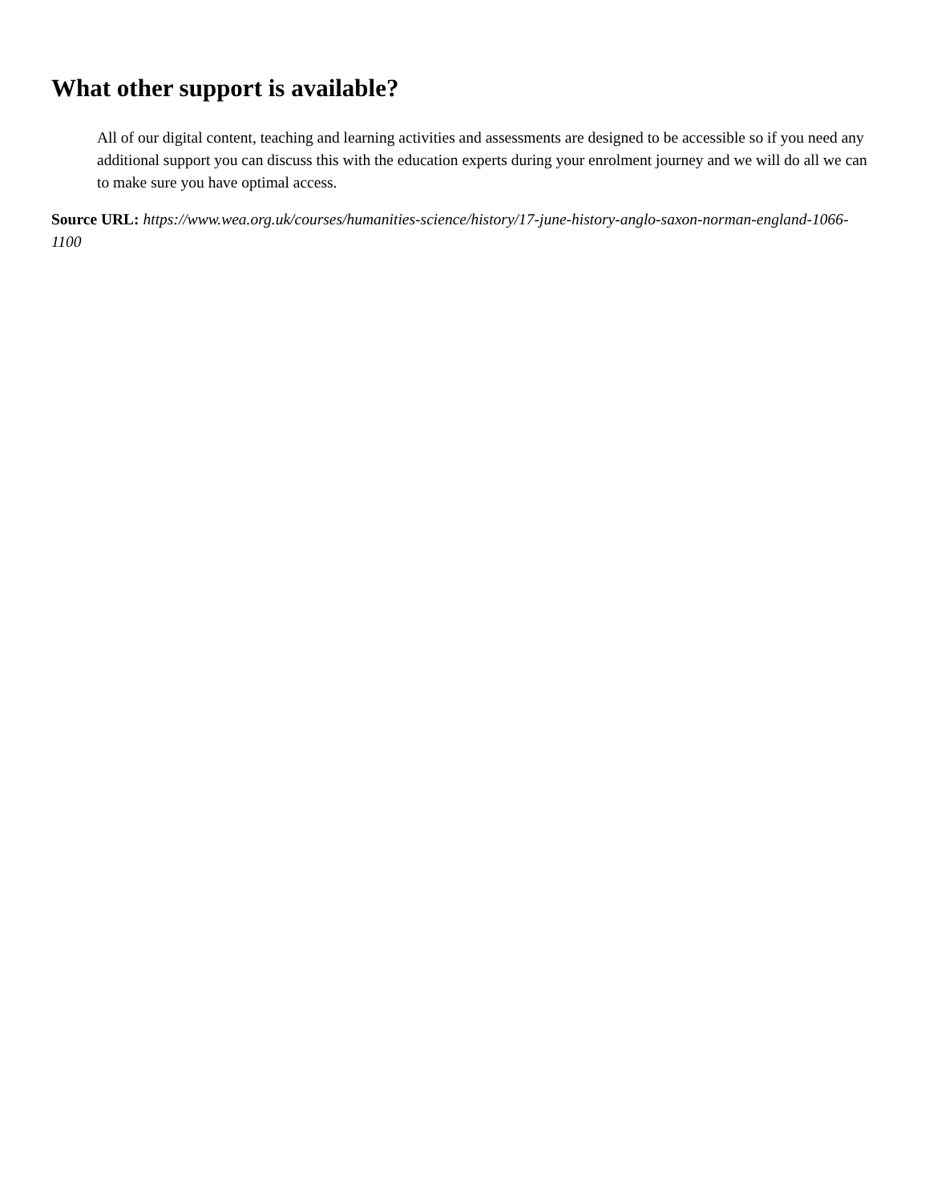What other support is available?
All of our digital content, teaching and learning activities and assessments are designed to be accessible so if you need any additional support you can discuss this with the education experts during your enrolment journey and we will do all we can to make sure you have optimal access.
Source URL: https://www.wea.org.uk/courses/humanities-science/history/17-june-history-anglo-saxon-norman-england-1066-1100